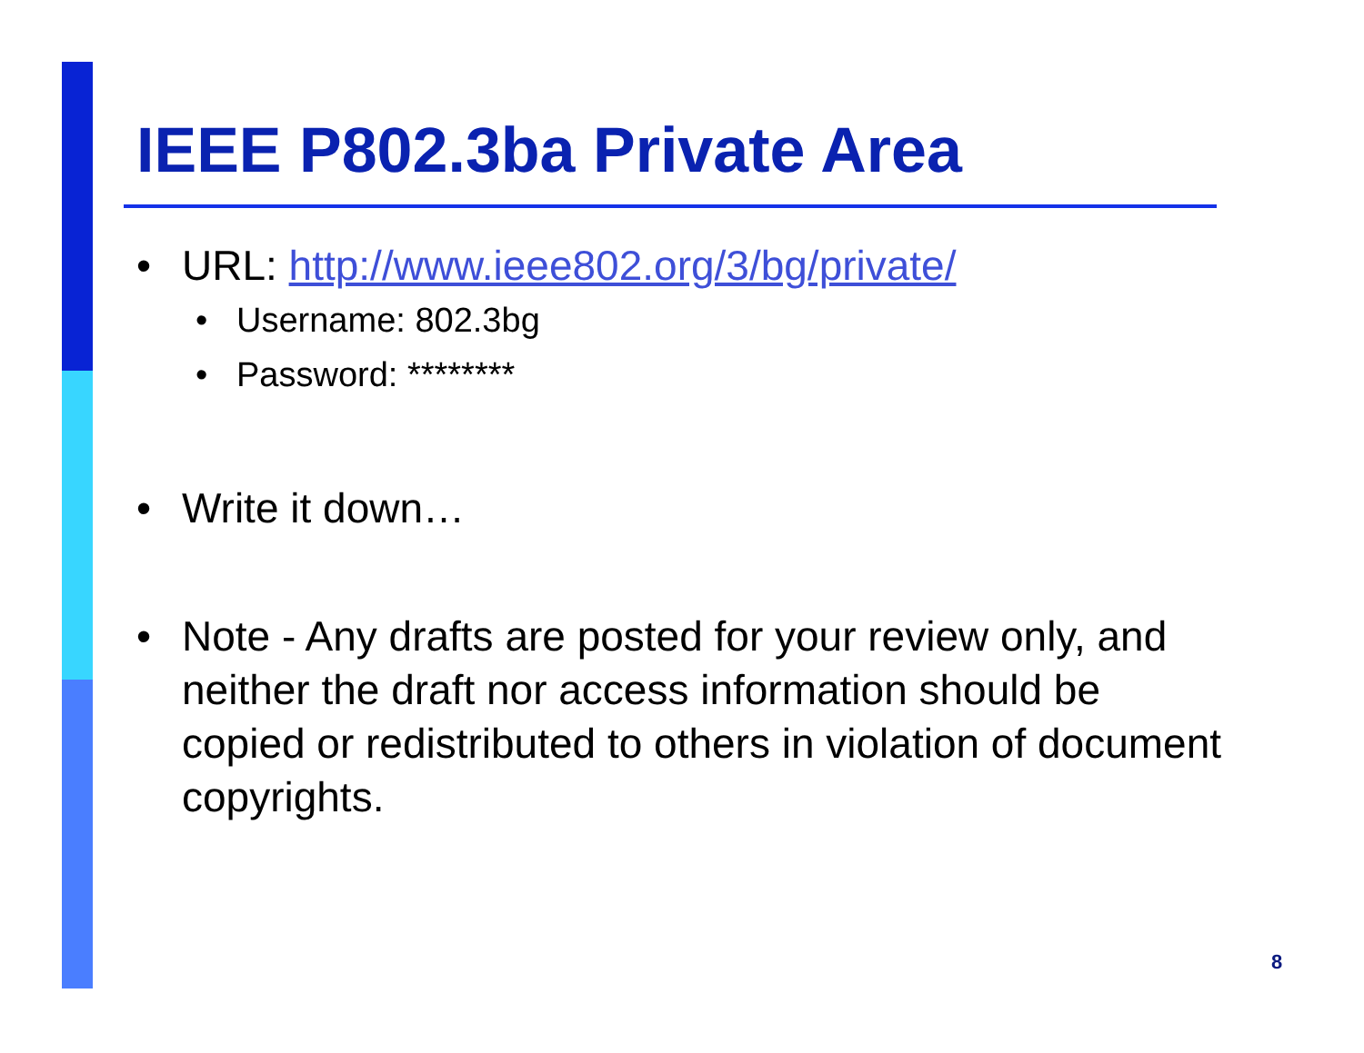IEEE P802.3ba Private Area
• URL: http://www.ieee802.org/3/bg/private/
• Username: 802.3bg
• Password: ********
• Write it down…
• Note - Any drafts are posted for your review only, and neither the draft nor access information should be copied or redistributed to others in violation of document copyrights.
8